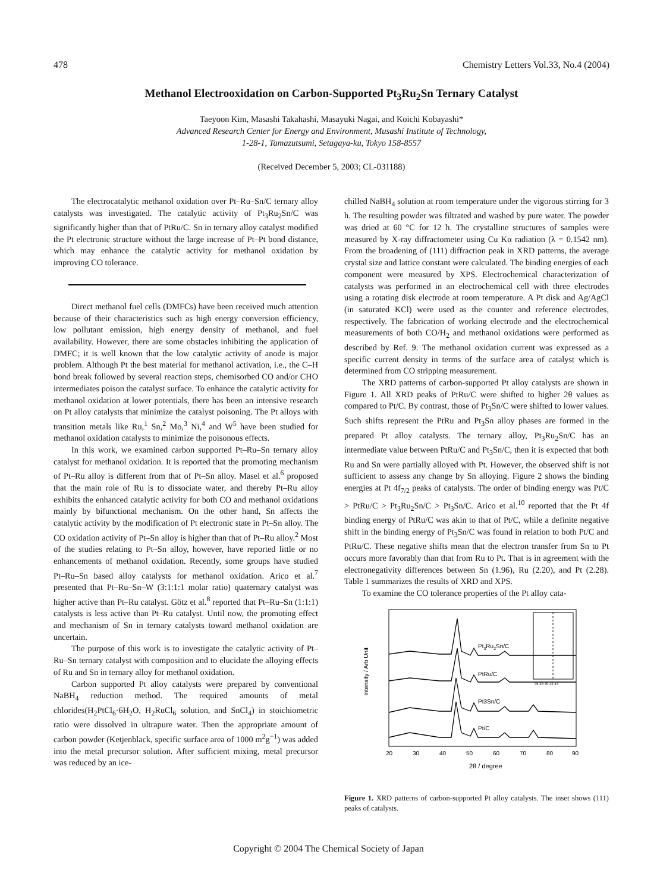478 Chemistry Letters Vol.33, No.4 (2004)
Methanol Electrooxidation on Carbon-Supported Pt<sub>3</sub>Ru<sub>2</sub>Sn Ternary Catalyst
Taeyoon Kim, Masashi Takahashi, Masayuki Nagai, and Koichi Kobayashi*
Advanced Research Center for Energy and Environment, Musashi Institute of Technology,
1-28-1, Tamazutsumi, Setagaya-ku, Tokyo 158-8557
(Received December 5, 2003; CL-031188)
The electrocatalytic methanol oxidation over Pt–Ru–Sn/C ternary alloy catalysts was investigated. The catalytic activity of Pt<sub>3</sub>Ru<sub>2</sub>Sn/C was significantly higher than that of PtRu/C. Sn in ternary alloy catalyst modified the Pt electronic structure without the large increase of Pt–Pt bond distance, which may enhance the catalytic activity for methanol oxidation by improving CO tolerance.
Direct methanol fuel cells (DMFCs) have been received much attention because of their characteristics such as high energy conversion efficiency, low pollutant emission, high energy density of methanol, and fuel availability. However, there are some obstacles inhibiting the application of DMFC; it is well known that the low catalytic activity of anode is major problem. Although Pt the best material for methanol activation, i.e., the C–H bond break followed by several reaction steps, chemisorbed CO and/or CHO intermediates poison the catalyst surface. To enhance the catalytic activity for methanol oxidation at lower potentials, there has been an intensive research on Pt alloy catalysts that minimize the catalyst poisoning. The Pt alloys with transition metals like Ru,<sup>1</sup> Sn,<sup>2</sup> Mo,<sup>3</sup> Ni,<sup>4</sup> and W<sup>5</sup> have been studied for methanol oxidation catalysts to minimize the poisonous effects.
In this work, we examined carbon supported Pt–Ru–Sn ternary alloy catalyst for methanol oxidation. It is reported that the promoting mechanism of Pt–Ru alloy is different from that of Pt–Sn alloy. Masel et al.<sup>6</sup> proposed that the main role of Ru is to dissociate water, and thereby Pt–Ru alloy exhibits the enhanced catalytic activity for both CO and methanol oxidations mainly by bifunctional mechanism. On the other hand, Sn affects the catalytic activity by the modification of Pt electronic state in Pt–Sn alloy. The CO oxidation activity of Pt–Sn alloy is higher than that of Pt–Ru alloy.<sup>2</sup> Most of the studies relating to Pt–Sn alloy, however, have reported little or no enhancements of methanol oxidation. Recently, some groups have studied Pt–Ru–Sn based alloy catalysts for methanol oxidation. Arico et al.<sup>7</sup> presented that Pt–Ru–Sn–W (3:1:1:1 molar ratio) quaternary catalyst was higher active than Pt–Ru catalyst. Götz et al.<sup>8</sup> reported that Pt–Ru–Sn (1:1:1) catalysts is less active than Pt–Ru catalyst. Until now, the promoting effect and mechanism of Sn in ternary catalysts toward methanol oxidation are uncertain.
The purpose of this work is to investigate the catalytic activity of Pt–Ru–Sn ternary catalyst with composition and to elucidate the alloying effects of Ru and Sn in ternary alloy for methanol oxidation.
Carbon supported Pt alloy catalysts were prepared by conventional NaBH<sub>4</sub> reduction method. The required amounts of metal chlorides(H<sub>2</sub>PtCl<sub>6</sub>·6H<sub>2</sub>O, H<sub>2</sub>RuCl<sub>6</sub> solution, and SnCl<sub>4</sub>) in stoichiometric ratio were dissolved in ultrapure water. Then the appropriate amount of carbon powder (Ketjenblack, specific surface area of 1000 m<sup>2</sup>g<sup>−1</sup>) was added into the metal precursor solution. After sufficient mixing, metal precursor was reduced by an ice-
chilled NaBH<sub>4</sub> solution at room temperature under the vigorous stirring for 3 h. The resulting powder was filtrated and washed by pure water. The powder was dried at 60 °C for 12 h. The crystalline structures of samples were measured by X-ray diffractometer using Cu Kα radiation (λ = 0.1542 nm). From the broadening of (111) diffraction peak in XRD patterns, the average crystal size and lattice constant were calculated. The binding energies of each component were measured by XPS. Electrochemical characterization of catalysts was performed in an electrochemical cell with three electrodes using a rotating disk electrode at room temperature. A Pt disk and Ag/AgCl (in saturated KCl) were used as the counter and reference electrodes, respectively. The fabrication of working electrode and the electrochemical measurements of both CO/H<sub>2</sub> and methanol oxidations were performed as described by Ref. 9. The methanol oxidation current was expressed as a specific current density in terms of the surface area of catalyst which is determined from CO stripping measurement.
The XRD patterns of carbon-supported Pt alloy catalysts are shown in Figure 1. All XRD peaks of PtRu/C were shifted to higher 2θ values as compared to Pt/C. By contrast, those of Pt<sub>3</sub>Sn/C were shifted to lower values. Such shifts represent the PtRu and Pt<sub>3</sub>Sn alloy phases are formed in the prepared Pt alloy catalysts. The ternary alloy, Pt<sub>3</sub>Ru<sub>2</sub>Sn/C has an intermediate value between PtRu/C and Pt<sub>3</sub>Sn/C, then it is expected that both Ru and Sn were partially alloyed with Pt. However, the observed shift is not sufficient to assess any change by Sn alloying. Figure 2 shows the binding energies at Pt 4f<sub>7/2</sub> peaks of catalysts. The order of binding energy was Pt/C > PtRu/C > Pt<sub>3</sub>Ru<sub>2</sub>Sn/C > Pt<sub>3</sub>Sn/C. Arico et al.<sup>10</sup> reported that the Pt 4f binding energy of PtRu/C was akin to that of Pt/C, while a definite negative shift in the binding energy of Pt<sub>3</sub>Sn/C was found in relation to both Pt/C and PtRu/C. These negative shifts mean that the electron transfer from Sn to Pt occurs more favorably than that from Ru to Pt. That is in agreement with the electronegativity differences between Sn (1.96), Ru (2.20), and Pt (2.28). Table 1 summarizes the results of XRD and XPS.
To examine the CO tolerance properties of the Pt alloy cata-
Pt3Ru2Sn/C
PtRu/C
Pt3Sn/C
Pt/C
Intensity / Arb Unit
20
30
40
50
60
70
80
90
2θ / degree
36 38 40 42 44
Figure 1. XRD patterns of carbon-supported Pt alloy catalysts. The inset shows (111) peaks of catalysts.
Copyright © 2004 The Chemical Society of Japan